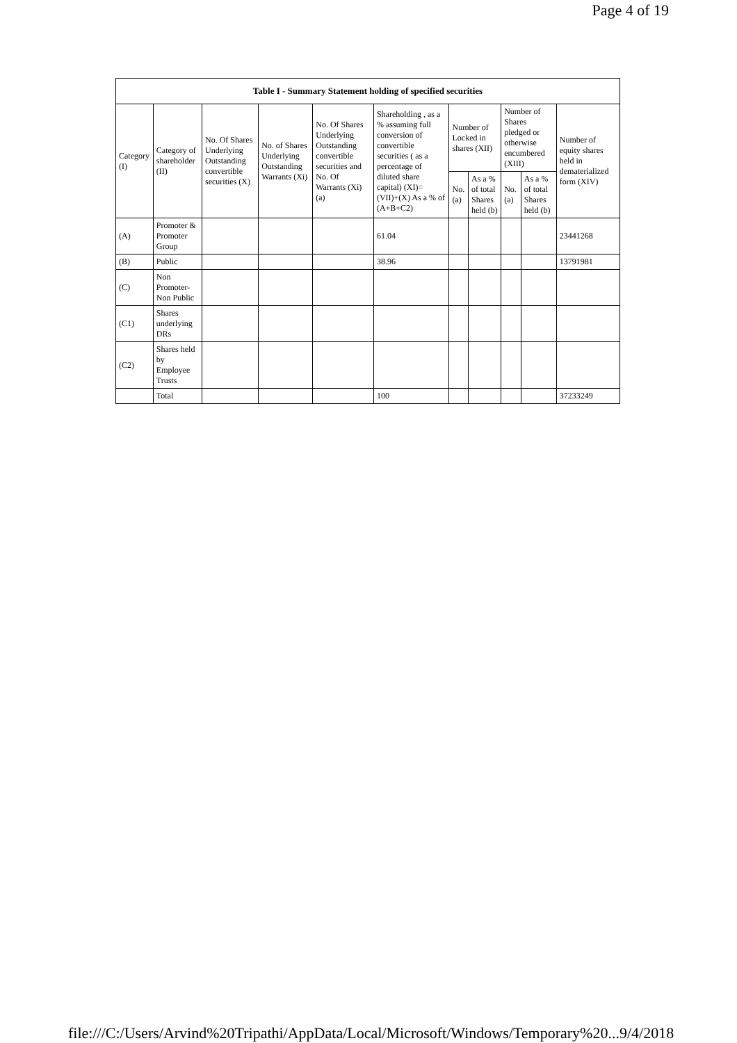Page 4 of 19
| Table I - Summary Statement holding of specified securities | | | | | | | | | | |
| --- | --- | --- | --- | --- | --- | --- | --- | --- | --- | --- |
| Category (I) | Category of shareholder (II) | No. Of Shares Underlying Outstanding convertible securities (X) | No. of Shares Underlying Outstanding Warrants (Xi) | No. Of Shares Underlying Outstanding convertible securities and No. Of Warrants (Xi) (a) | Shareholding , as a % assuming full conversion of convertible securities ( as a percentage of diluted share capital) (XI)= (VII)+(X) As a % of (A+B+C2) | Number of Locked in shares (XII) | | Number of Shares pledged or otherwise encumbered (XIII) | | Number of equity shares held in dematerialized form (XIV) |
| | | | | | | No. (a) | As a % of total Shares held (b) | No. (a) | As a % of total Shares held (b) | |
| (A) | Promoter & Promoter Group | | | | 61.04 | | | | | 23441268 |
| (B) | Public | | | | 38.96 | | | | | 13791981 |
| (C) | Non Promoter- Non Public | | | | | | | | | |
| (C1) | Shares underlying DRs | | | | | | | | | |
| (C2) | Shares held by Employee Trusts | | | | | | | | | |
| | Total | | | | 100 | | | | | 37233249 |
file:///C:/Users/Arvind%20Tripathi/AppData/Local/Microsoft/Windows/Temporary%20... 9/4/2018